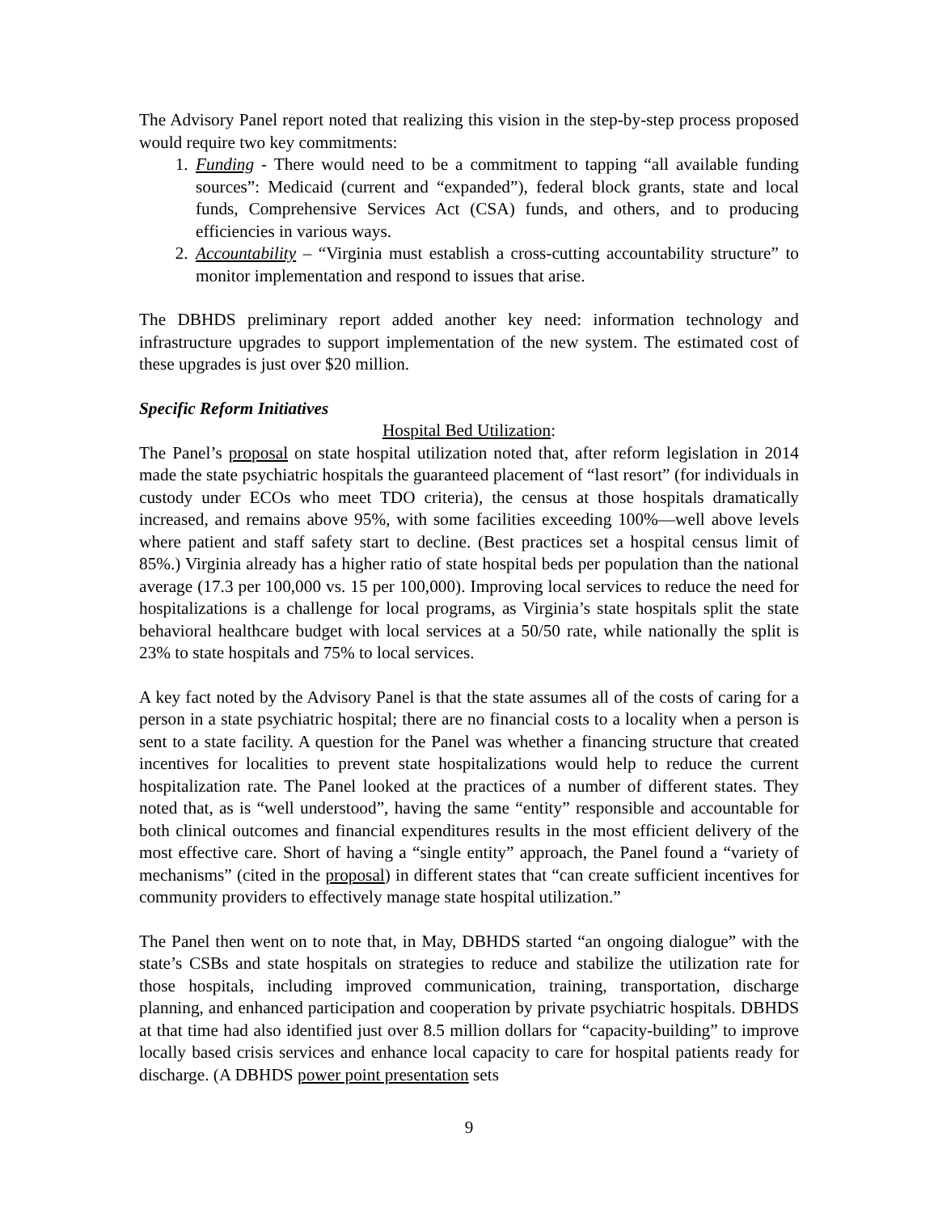The Advisory Panel report noted that realizing this vision in the step-by-step process proposed would require two key commitments:
1. Funding - There would need to be a commitment to tapping “all available funding sources”: Medicaid (current and “expanded”), federal block grants, state and local funds, Comprehensive Services Act (CSA) funds, and others, and to producing efficiencies in various ways.
2. Accountability – “Virginia must establish a cross-cutting accountability structure” to monitor implementation and respond to issues that arise.
The DBHDS preliminary report added another key need: information technology and infrastructure upgrades to support implementation of the new system. The estimated cost of these upgrades is just over $20 million.
Specific Reform Initiatives
Hospital Bed Utilization:
The Panel’s proposal on state hospital utilization noted that, after reform legislation in 2014 made the state psychiatric hospitals the guaranteed placement of “last resort” (for individuals in custody under ECOs who meet TDO criteria), the census at those hospitals dramatically increased, and remains above 95%, with some facilities exceeding 100%—well above levels where patient and staff safety start to decline. (Best practices set a hospital census limit of 85%.) Virginia already has a higher ratio of state hospital beds per population than the national average (17.3 per 100,000 vs. 15 per 100,000). Improving local services to reduce the need for hospitalizations is a challenge for local programs, as Virginia’s state hospitals split the state behavioral healthcare budget with local services at a 50/50 rate, while nationally the split is 23% to state hospitals and 75% to local services.
A key fact noted by the Advisory Panel is that the state assumes all of the costs of caring for a person in a state psychiatric hospital; there are no financial costs to a locality when a person is sent to a state facility. A question for the Panel was whether a financing structure that created incentives for localities to prevent state hospitalizations would help to reduce the current hospitalization rate. The Panel looked at the practices of a number of different states. They noted that, as is “well understood”, having the same “entity” responsible and accountable for both clinical outcomes and financial expenditures results in the most efficient delivery of the most effective care. Short of having a “single entity” approach, the Panel found a “variety of mechanisms” (cited in the proposal) in different states that “can create sufficient incentives for community providers to effectively manage state hospital utilization.”
The Panel then went on to note that, in May, DBHDS started “an ongoing dialogue” with the state’s CSBs and state hospitals on strategies to reduce and stabilize the utilization rate for those hospitals, including improved communication, training, transportation, discharge planning, and enhanced participation and cooperation by private psychiatric hospitals. DBHDS at that time had also identified just over 8.5 million dollars for “capacity-building” to improve locally based crisis services and enhance local capacity to care for hospital patients ready for discharge. (A DBHDS power point presentation sets
9